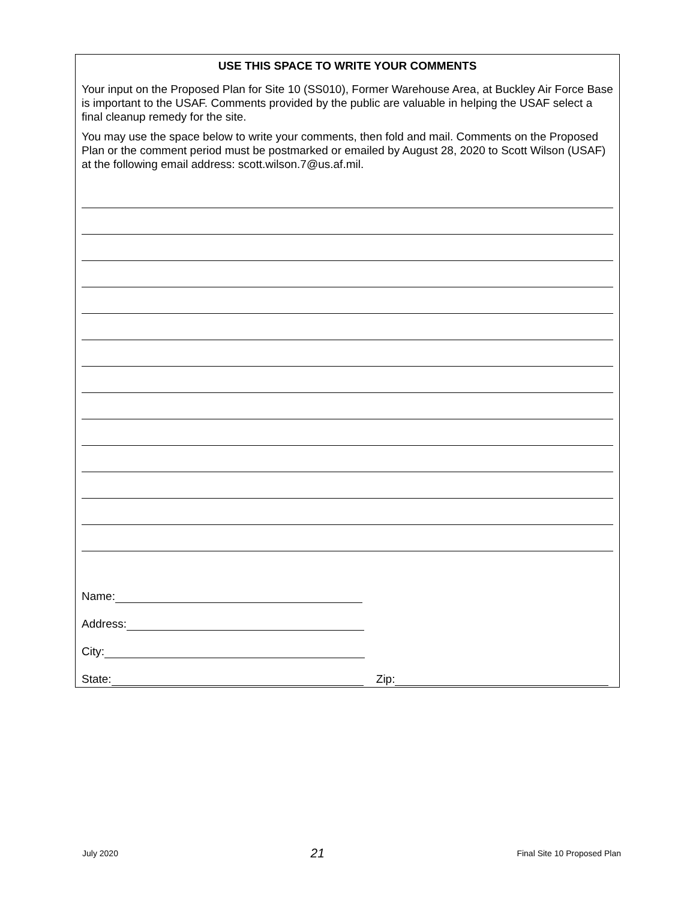USE THIS SPACE TO WRITE YOUR COMMENTS
Your input on the Proposed Plan for Site 10 (SS010), Former Warehouse Area, at Buckley Air Force Base is important to the USAF. Comments provided by the public are valuable in helping the USAF select a final cleanup remedy for the site.
You may use the space below to write your comments, then fold and mail. Comments on the Proposed Plan or the comment period must be postmarked or emailed by August 28, 2020 to Scott Wilson (USAF) at the following email address: scott.wilson.7@us.af.mil.
Name:
Address:
City:
State: Zip:
July 2020 21 Final Site 10 Proposed Plan